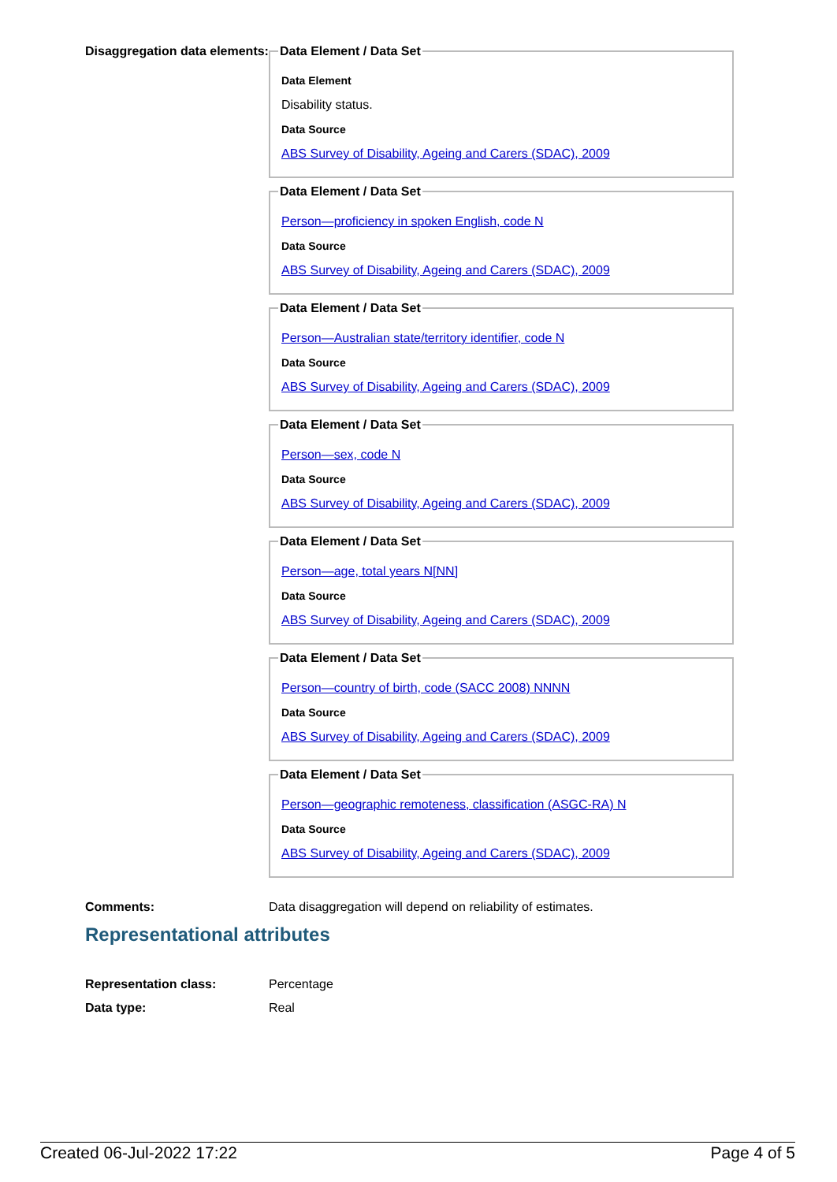Disaggregation data elements:
Data Element / Data Set
Data Element
Disability status.
Data Source
ABS Survey of Disability, Ageing and Carers (SDAC), 2009 Data Element / Data Set
Person—proficiency in spoken English, code N
Data Source
ABS Survey of Disability, Ageing and Carers (SDAC), 2009 Data Element / Data Set
Person—Australian state/territory identifier, code N
Data Source
ABS Survey of Disability, Ageing and Carers (SDAC), 2009 Data Element / Data Set
Person—sex, code N
Data Source
ABS Survey of Disability, Ageing and Carers (SDAC), 2009 Data Element / Data Set
Person—age, total years N[NN]
Data Source
ABS Survey of Disability, Ageing and Carers (SDAC), 2009 Data Element / Data Set
Person—country of birth, code (SACC 2008) NNNN
Data Source
ABS Survey of Disability, Ageing and Carers (SDAC), 2009 Data Element / Data Set
Person—geographic remoteness, classification (ASGC-RA) N
Data Source
ABS Survey of Disability, Ageing and Carers (SDAC), 2009
Comments: Data disaggregation will depend on reliability of estimates.
Representational attributes
Representation class: Percentage
Data type: Real
Created 06-Jul-2022 17:22 Page 4 of 5